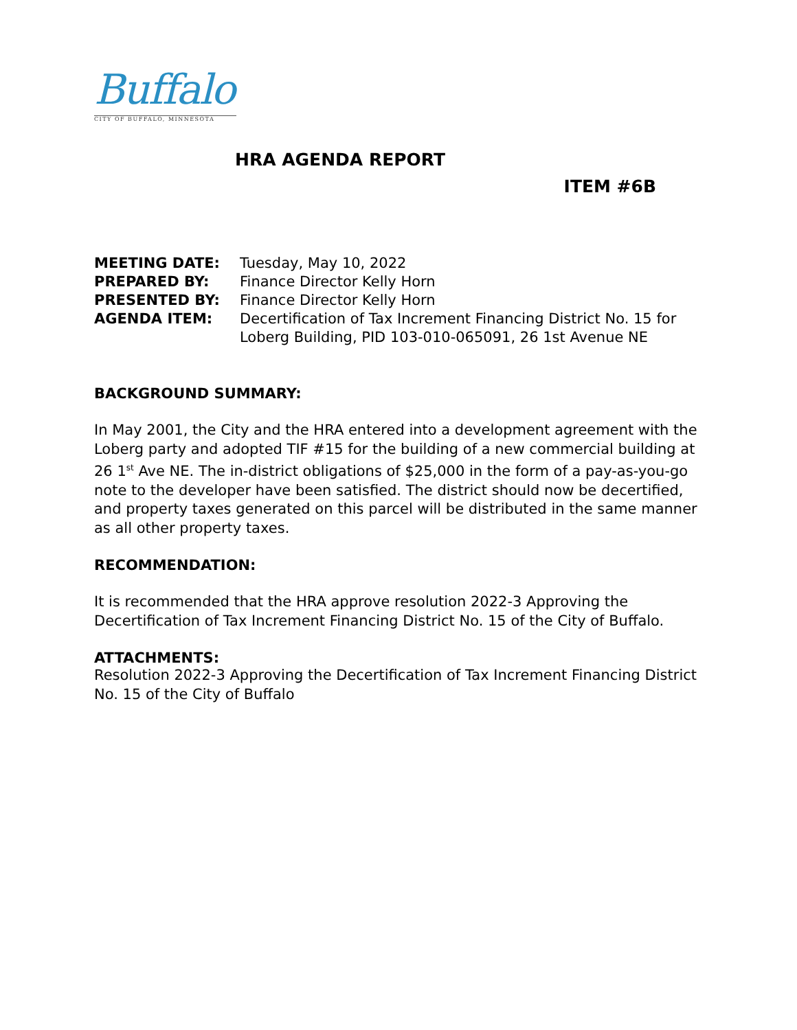Buffalo
CITY OF BUFFALO, MINNESOTA
HRA AGENDA REPORT
ITEM #6B
| MEETING DATE: | Tuesday, May 10, 2022 |
| PREPARED BY: | Finance Director Kelly Horn |
| PRESENTED BY: | Finance Director Kelly Horn |
| AGENDA ITEM: | Decertification of Tax Increment Financing District No. 15 for Loberg Building, PID 103-010-065091, 26 1st Avenue NE |
BACKGROUND SUMMARY:
In May 2001, the City and the HRA entered into a development agreement with the Loberg party and adopted TIF #15 for the building of a new commercial building at 26 1<sup>st</sup> Ave NE. The in-district obligations of $25,000 in the form of a pay-as-you-go note to the developer have been satisfied. The district should now be decertified, and property taxes generated on this parcel will be distributed in the same manner as all other property taxes.
RECOMMENDATION:
It is recommended that the HRA approve resolution 2022-3 Approving the Decertification of Tax Increment Financing District No. 15 of the City of Buffalo.
ATTACHMENTS:
Resolution 2022-3 Approving the Decertification of Tax Increment Financing District No. 15 of the City of Buffalo